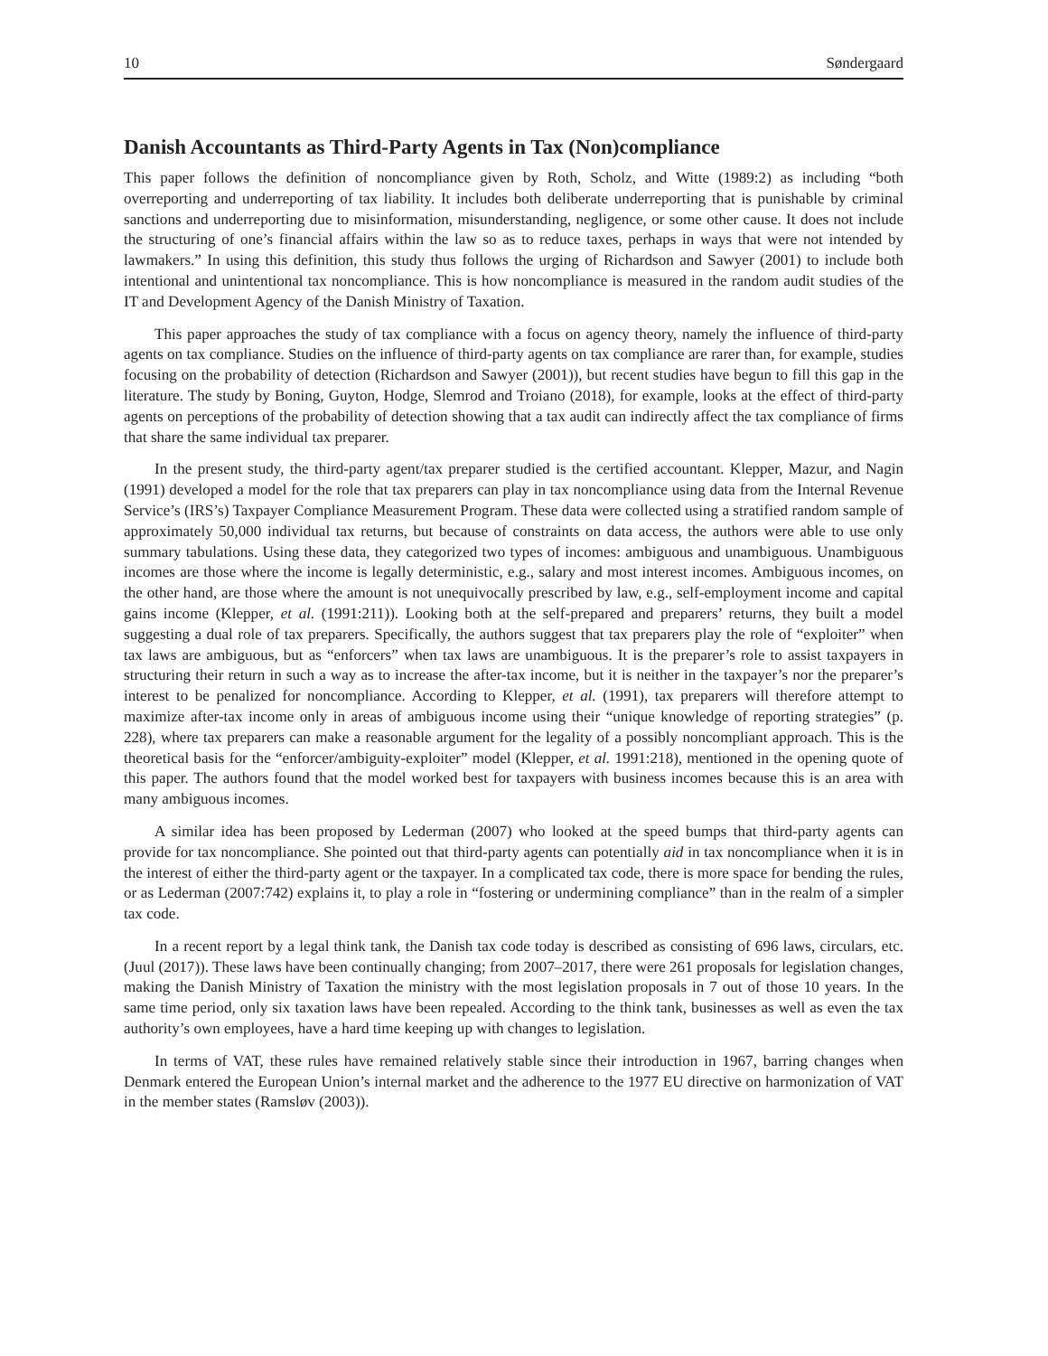10 Søndergaard
Danish Accountants as Third-Party Agents in Tax (Non)compliance
This paper follows the definition of noncompliance given by Roth, Scholz, and Witte (1989:2) as including “both overreporting and underreporting of tax liability. It includes both deliberate underreporting that is punishable by criminal sanctions and underreporting due to misinformation, misunderstanding, negligence, or some other cause. It does not include the structuring of one’s financial affairs within the law so as to reduce taxes, perhaps in ways that were not intended by lawmakers.” In using this definition, this study thus follows the urging of Richardson and Sawyer (2001) to include both intentional and unintentional tax noncompliance. This is how noncompliance is measured in the random audit studies of the IT and Development Agency of the Danish Ministry of Taxation.
This paper approaches the study of tax compliance with a focus on agency theory, namely the influence of third-party agents on tax compliance. Studies on the influence of third-party agents on tax compliance are rarer than, for example, studies focusing on the probability of detection (Richardson and Sawyer (2001)), but recent studies have begun to fill this gap in the literature. The study by Boning, Guyton, Hodge, Slemrod and Troiano (2018), for example, looks at the effect of third-party agents on perceptions of the probability of detection showing that a tax audit can indirectly affect the tax compliance of firms that share the same individual tax preparer.
In the present study, the third-party agent/tax preparer studied is the certified accountant. Klepper, Mazur, and Nagin (1991) developed a model for the role that tax preparers can play in tax noncompliance using data from the Internal Revenue Service’s (IRS’s) Taxpayer Compliance Measurement Program. These data were collected using a stratified random sample of approximately 50,000 individual tax returns, but because of constraints on data access, the authors were able to use only summary tabulations. Using these data, they categorized two types of incomes: ambiguous and unambiguous. Unambiguous incomes are those where the income is legally deterministic, e.g., salary and most interest incomes. Ambiguous incomes, on the other hand, are those where the amount is not unequivocally prescribed by law, e.g., self-employment income and capital gains income (Klepper, et al. (1991:211)). Looking both at the self-prepared and preparers’ returns, they built a model suggesting a dual role of tax preparers. Specifically, the authors suggest that tax preparers play the role of “exploiter” when tax laws are ambiguous, but as “enforcers” when tax laws are unambiguous. It is the preparer’s role to assist taxpayers in structuring their return in such a way as to increase the after-tax income, but it is neither in the taxpayer’s nor the preparer’s interest to be penalized for noncompliance. According to Klepper, et al. (1991), tax preparers will therefore attempt to maximize after-tax income only in areas of ambiguous income using their “unique knowledge of reporting strategies” (p. 228), where tax preparers can make a reasonable argument for the legality of a possibly noncompliant approach. This is the theoretical basis for the “enforcer/ambiguity-exploiter” model (Klepper, et al. 1991:218), mentioned in the opening quote of this paper. The authors found that the model worked best for taxpayers with business incomes because this is an area with many ambiguous incomes.
A similar idea has been proposed by Lederman (2007) who looked at the speed bumps that third-party agents can provide for tax noncompliance. She pointed out that third-party agents can potentially aid in tax noncompliance when it is in the interest of either the third-party agent or the taxpayer. In a complicated tax code, there is more space for bending the rules, or as Lederman (2007:742) explains it, to play a role in “fostering or undermining compliance” than in the realm of a simpler tax code.
In a recent report by a legal think tank, the Danish tax code today is described as consisting of 696 laws, circulars, etc. (Juul (2017)). These laws have been continually changing; from 2007–2017, there were 261 proposals for legislation changes, making the Danish Ministry of Taxation the ministry with the most legislation proposals in 7 out of those 10 years. In the same time period, only six taxation laws have been repealed. According to the think tank, businesses as well as even the tax authority’s own employees, have a hard time keeping up with changes to legislation.
In terms of VAT, these rules have remained relatively stable since their introduction in 1967, barring changes when Denmark entered the European Union’s internal market and the adherence to the 1977 EU directive on harmonization of VAT in the member states (Ramsløv (2003)).